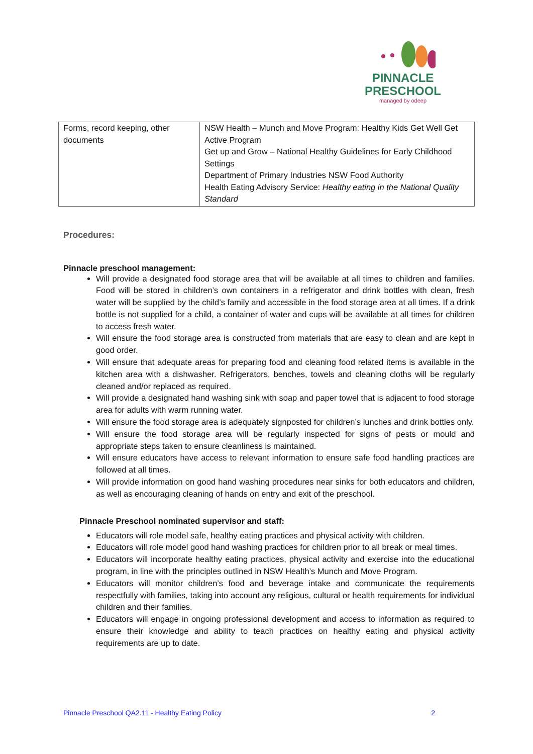PINNACLE
PRESCHOOL
managed by odeep
| Forms, record keeping, other documents | NSW Health – Munch and Move Program: Healthy Kids Get Well Get Active Program Get up and Grow – National Healthy Guidelines for Early Childhood Settings Department of Primary Industries NSW Food Authority Health Eating Advisory Service: Healthy eating in the National Quality Standard |
Procedures:
Pinnacle preschool management:
Will provide a designated food storage area that will be available at all times to children and families. Food will be stored in children’s own containers in a refrigerator and drink bottles with clean, fresh water will be supplied by the child’s family and accessible in the food storage area at all times. If a drink bottle is not supplied for a child, a container of water and cups will be available at all times for children to access fresh water.
Will ensure the food storage area is constructed from materials that are easy to clean and are kept in good order.
Will ensure that adequate areas for preparing food and cleaning food related items is available in the kitchen area with a dishwasher. Refrigerators, benches, towels and cleaning cloths will be regularly cleaned and/or replaced as required.
Will provide a designated hand washing sink with soap and paper towel that is adjacent to food storage area for adults with warm running water.
Will ensure the food storage area is adequately signposted for children’s lunches and drink bottles only.
Will ensure the food storage area will be regularly inspected for signs of pests or mould and appropriate steps taken to ensure cleanliness is maintained.
Will ensure educators have access to relevant information to ensure safe food handling practices are followed at all times.
Will provide information on good hand washing procedures near sinks for both educators and children, as well as encouraging cleaning of hands on entry and exit of the preschool.
Pinnacle Preschool nominated supervisor and staff:
Educators will role model safe, healthy eating practices and physical activity with children.
Educators will role model good hand washing practices for children prior to all break or meal times.
Educators will incorporate healthy eating practices, physical activity and exercise into the educational program, in line with the principles outlined in NSW Health’s Munch and Move Program.
Educators will monitor children’s food and beverage intake and communicate the requirements respectfully with families, taking into account any religious, cultural or health requirements for individual children and their families.
Educators will engage in ongoing professional development and access to information as required to ensure their knowledge and ability to teach practices on healthy eating and physical activity requirements are up to date.
Pinnacle Preschool QA2.11 - Healthy Eating Policy 2